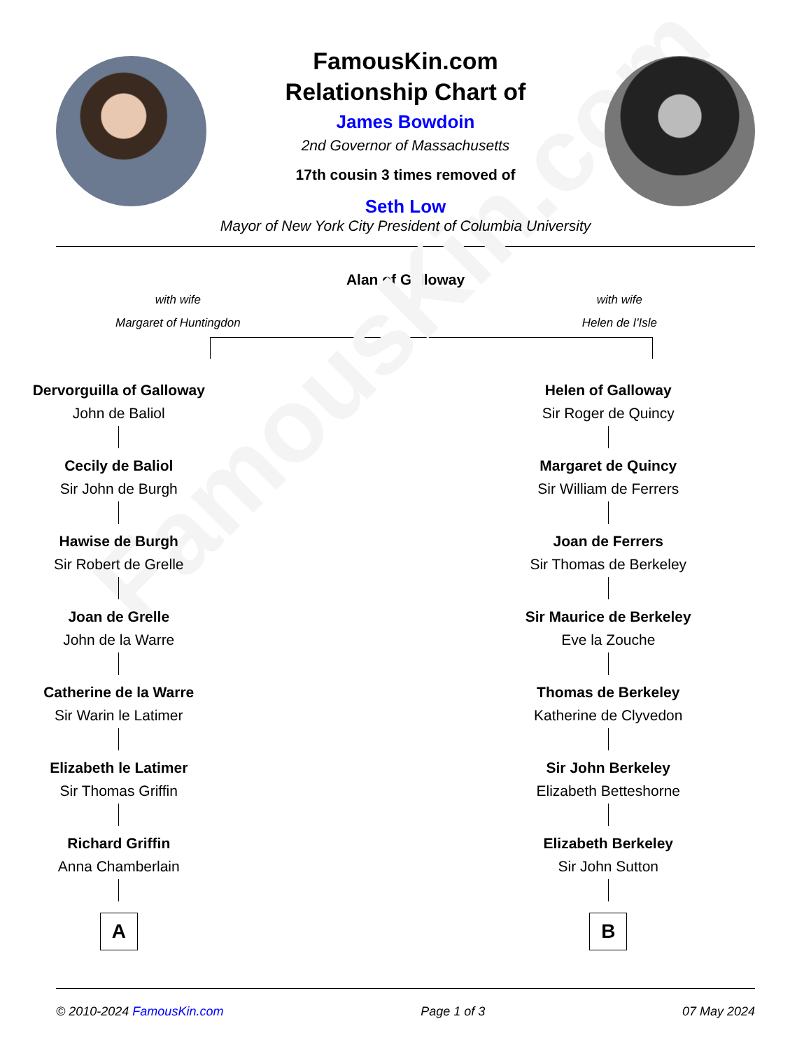FamousKin.com
FamousKin.com
Relationship Chart of
James Bowdoin
2nd Governor of Massachusetts
17th cousin 3 times removed of
Seth Low
Mayor of New York City President of Columbia University
Alan of Galloway
with wife
Margaret of Huntingdon
with wife
Helen de I'Isle
Dervorguilla of Galloway
John de Baliol
Cecily de Baliol
Sir John de Burgh
Hawise de Burgh
Sir Robert de Grelle
Joan de Grelle
John de la Warre
Catherine de la Warre
Sir Warin le Latimer
Elizabeth le Latimer
Sir Thomas Griffin
Richard Griffin
Anna Chamberlain
A
Helen of Galloway
Sir Roger de Quincy
Margaret de Quincy
Sir William de Ferrers
Joan de Ferrers
Sir Thomas de Berkeley
Sir Maurice de Berkeley
Eve la Zouche
Thomas de Berkeley
Katherine de Clyvedon
Sir John Berkeley
Elizabeth Betteshorne
Elizabeth Berkeley
Sir John Sutton
B
© 2010-2024 FamousKin.com Page 1 of 3 07 May 2024